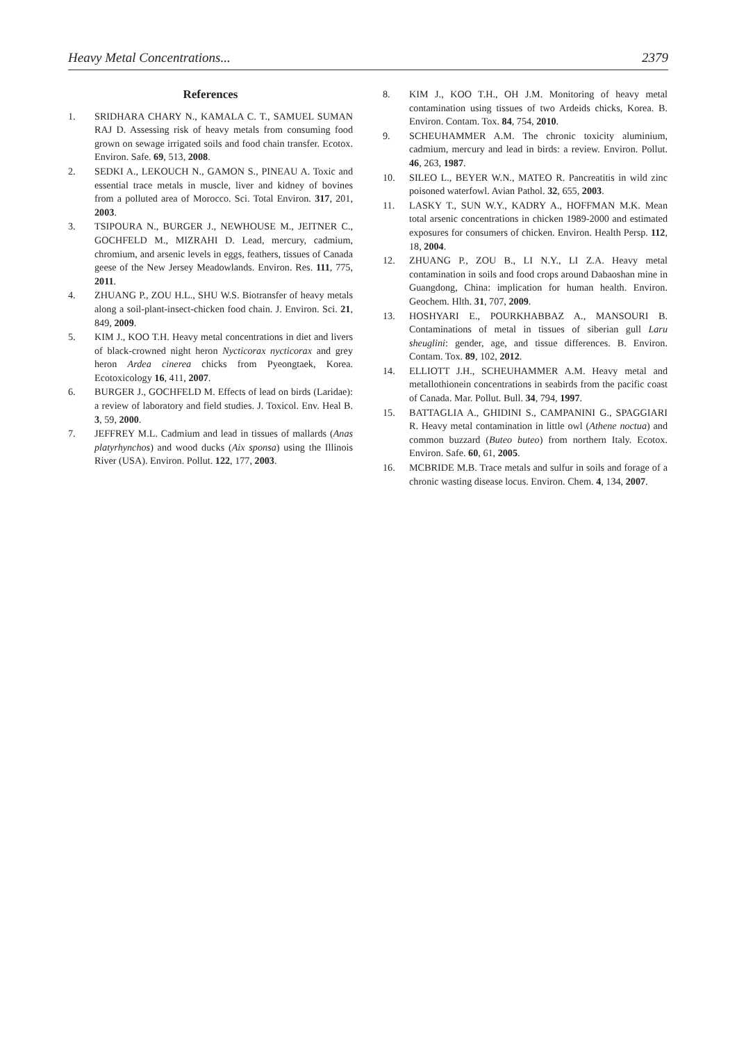Heavy Metal Concentrations... 2379
References
1. SRIDHARA CHARY N., KAMALA C. T., SAMUEL SUMAN RAJ D. Assessing risk of heavy metals from consuming food grown on sewage irrigated soils and food chain transfer. Ecotox. Environ. Safe. 69, 513, 2008.
2. SEDKI A., LEKOUCH N., GAMON S., PINEAU A. Toxic and essential trace metals in muscle, liver and kidney of bovines from a polluted area of Morocco. Sci. Total Environ. 317, 201, 2003.
3. TSIPOURA N., BURGER J., NEWHOUSE M., JEITNER C., GOCHFELD M., MIZRAHI D. Lead, mercury, cadmium, chromium, and arsenic levels in eggs, feathers, tissues of Canada geese of the New Jersey Meadowlands. Environ. Res. 111, 775, 2011.
4. ZHUANG P., ZOU H.L., SHU W.S. Biotransfer of heavy metals along a soil-plant-insect-chicken food chain. J. Environ. Sci. 21, 849, 2009.
5. KIM J., KOO T.H. Heavy metal concentrations in diet and livers of black-crowned night heron Nycticorax nycticorax and grey heron Ardea cinerea chicks from Pyeongtaek, Korea. Ecotoxicology 16, 411, 2007.
6. BURGER J., GOCHFELD M. Effects of lead on birds (Laridae): a review of laboratory and field studies. J. Toxicol. Env. Heal B. 3, 59, 2000.
7. JEFFREY M.L. Cadmium and lead in tissues of mallards (Anas platyrhynchos) and wood ducks (Aix sponsa) using the Illinois River (USA). Environ. Pollut. 122, 177, 2003.
8. KIM J., KOO T.H., OH J.M. Monitoring of heavy metal contamination using tissues of two Ardeids chicks, Korea. B. Environ. Contam. Tox. 84, 754, 2010.
9. SCHEUHAMMER A.M. The chronic toxicity aluminium, cadmium, mercury and lead in birds: a review. Environ. Pollut. 46, 263, 1987.
10. SILEO L., BEYER W.N., MATEO R. Pancreatitis in wild zinc poisoned waterfowl. Avian Pathol. 32, 655, 2003.
11. LASKY T., SUN W.Y., KADRY A., HOFFMAN M.K. Mean total arsenic concentrations in chicken 1989-2000 and estimated exposures for consumers of chicken. Environ. Health Persp. 112, 18, 2004.
12. ZHUANG P., ZOU B., LI N.Y., LI Z.A. Heavy metal contamination in soils and food crops around Dabaoshan mine in Guangdong, China: implication for human health. Environ. Geochem. Hlth. 31, 707, 2009.
13. HOSHYARI E., POURKHABBAZ A., MANSOURI B. Contaminations of metal in tissues of siberian gull Laru sheuglini: gender, age, and tissue differences. B. Environ. Contam. Tox. 89, 102, 2012.
14. ELLIOTT J.H., SCHEUHAMMER A.M. Heavy metal and metallothionein concentrations in seabirds from the pacific coast of Canada. Mar. Pollut. Bull. 34, 794, 1997.
15. BATTAGLIA A., GHIDINI S., CAMPANINI G., SPAGGIARI R. Heavy metal contamination in little owl (Athene noctua) and common buzzard (Buteo buteo) from northern Italy. Ecotox. Environ. Safe. 60, 61, 2005.
16. MCBRIDE M.B. Trace metals and sulfur in soils and forage of a chronic wasting disease locus. Environ. Chem. 4, 134, 2007.